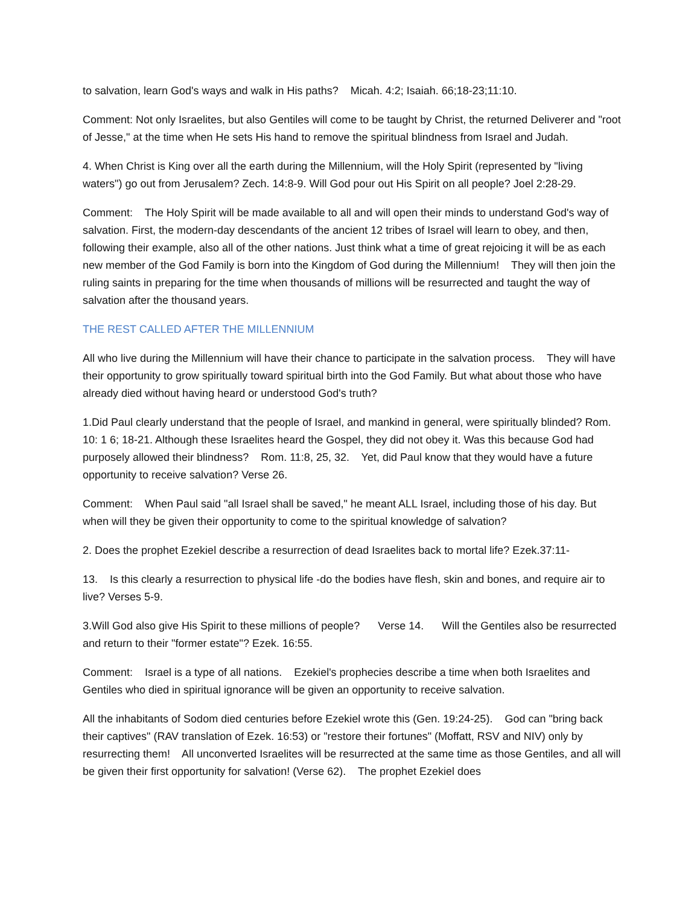to salvation, learn God's ways and walk in His paths? Micah. 4:2; Isaiah. 66;18-23;11:10.
Comment: Not only Israelites, but also Gentiles will come to be taught by Christ, the returned Deliverer and "root of Jesse," at the time when He sets His hand to remove the spiritual blindness from Israel and Judah.
4. When Christ is King over all the earth during the Millennium, will the Holy Spirit (represented by "living waters") go out from Jerusalem? Zech. 14:8-9. Will God pour out His Spirit on all people? Joel 2:28-29.
Comment: The Holy Spirit will be made available to all and will open their minds to understand God's way of salvation. First, the modern-day descendants of the ancient 12 tribes of Israel will learn to obey, and then, following their example, also all of the other nations. Just think what a time of great rejoicing it will be as each new member of the God Family is born into the Kingdom of God during the Millennium! They will then join the ruling saints in preparing for the time when thousands of millions will be resurrected and taught the way of salvation after the thousand years.
THE REST CALLED AFTER THE MILLENNIUM
All who live during the Millennium will have their chance to participate in the salvation process. They will have their opportunity to grow spiritually toward spiritual birth into the God Family. But what about those who have already died without having heard or understood God's truth?
1.Did Paul clearly understand that the people of Israel, and mankind in general, were spiritually blinded? Rom. 10: 1 6; 18-21. Although these Israelites heard the Gospel, they did not obey it. Was this because God had purposely allowed their blindness? Rom. 11:8, 25, 32. Yet, did Paul know that they would have a future opportunity to receive salvation? Verse 26.
Comment: When Paul said "all Israel shall be saved," he meant ALL Israel, including those of his day. But when will they be given their opportunity to come to the spiritual knowledge of salvation?
2. Does the prophet Ezekiel describe a resurrection of dead Israelites back to mortal life? Ezek.37:11-
13. Is this clearly a resurrection to physical life -do the bodies have flesh, skin and bones, and require air to live? Verses 5-9.
3.Will God also give His Spirit to these millions of people? Verse 14. Will the Gentiles also be resurrected and return to their "former estate"? Ezek. 16:55.
Comment: Israel is a type of all nations. Ezekiel's prophecies describe a time when both Israelites and Gentiles who died in spiritual ignorance will be given an opportunity to receive salvation.
All the inhabitants of Sodom died centuries before Ezekiel wrote this (Gen. 19:24-25). God can "bring back their captives" (RAV translation of Ezek. 16:53) or "restore their fortunes" (Moffatt, RSV and NIV) only by resurrecting them! All unconverted Israelites will be resurrected at the same time as those Gentiles, and all will be given their first opportunity for salvation! (Verse 62). The prophet Ezekiel does